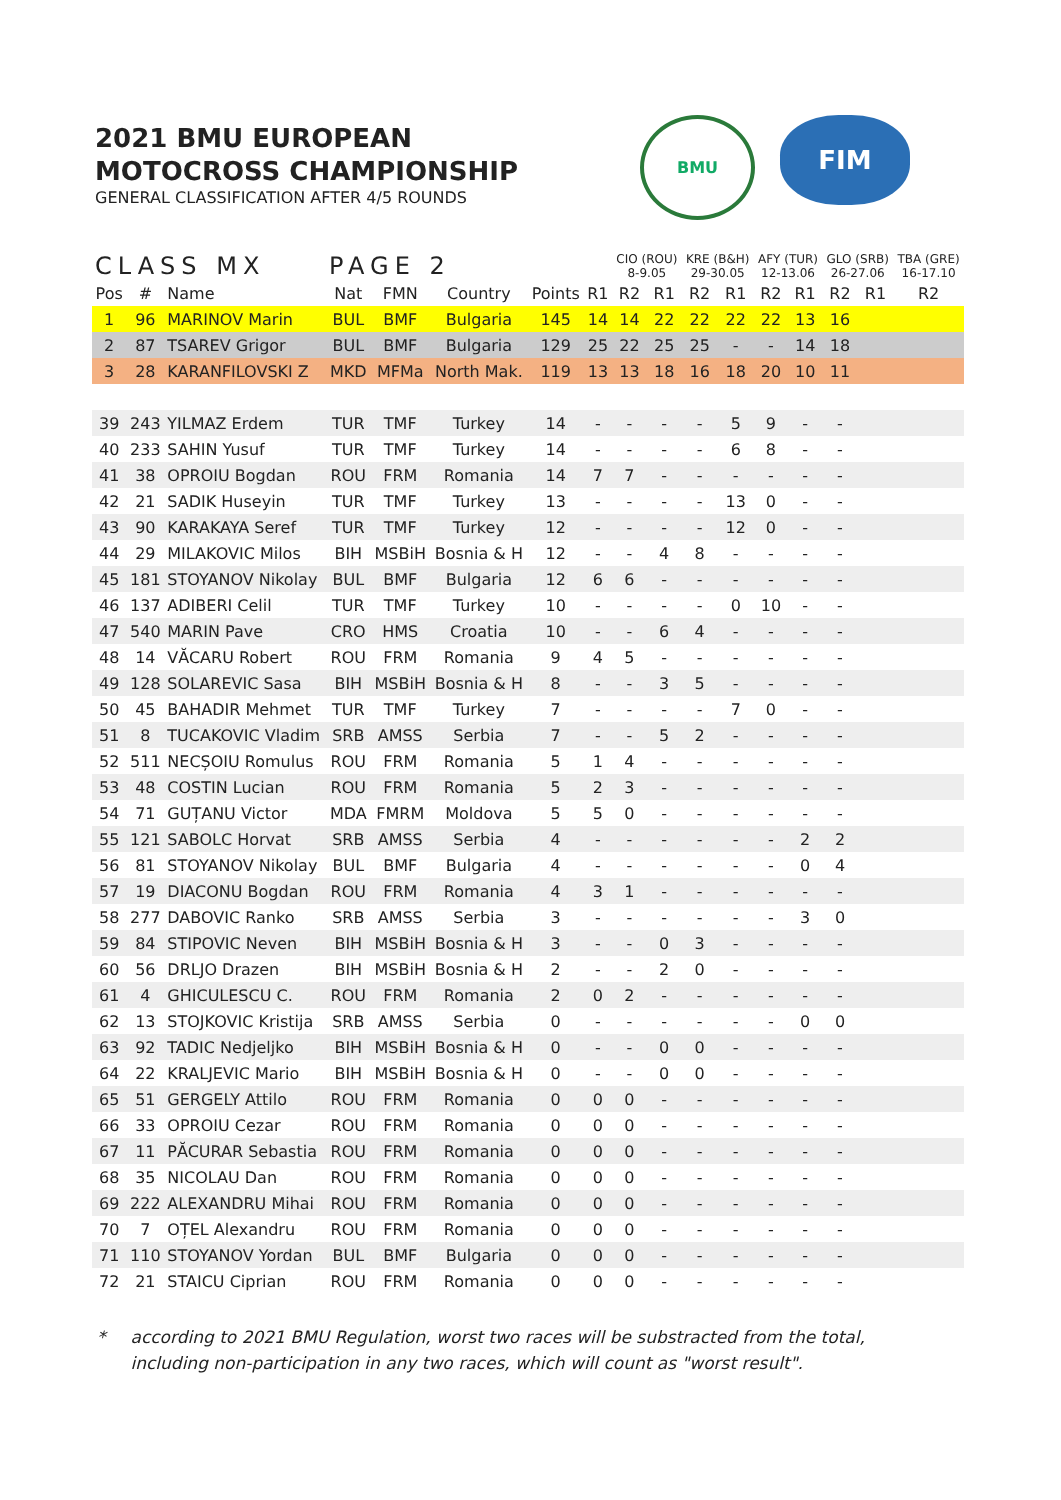2021 BMU EUROPEAN
MOTOCROSS CHAMPIONSHIP
GENERAL CLASSIFICATION AFTER 4/5 ROUNDS
BMU
FIM
| CLASS MX | | | PAGE 2 | | | | | CIO (ROU) 8-9.05 | | KRE (B&H) 29-30.05 | | AFY (TUR) 12-13.06 | | GLO (SRB) 26-27.06 | | TBA (GRE) 16-17.10 |
| --- | --- | --- | --- | --- | --- | --- | --- | --- | --- | --- | --- | --- | --- | --- | --- | --- |
| Pos | # | Name | Nat | FMN | Country | Points | R1 | R2 | R1 | R2 | R1 | R2 | R1 | R2 | R1 | R2 |
| 1 | 96 | MARINOV Marin | BUL | BMF | Bulgaria | 145 | 14 | 14 | 22 | 22 | 22 | 22 | 13 | 16 | | |
| 2 | 87 | TSAREV Grigor | BUL | BMF | Bulgaria | 129 | 25 | 22 | 25 | 25 | - | - | 14 | 18 | | |
| 3 | 28 | KARANFILOVSKI Z | MKD | MFMa | North Mak. | 119 | 13 | 13 | 18 | 16 | 18 | 20 | 10 | 11 | | |
| 39 | 243 | YILMAZ Erdem | TUR | TMF | Turkey | 14 | - | - | - | - | 5 | 9 | - | - | | |
| 40 | 233 | SAHIN Yusuf | TUR | TMF | Turkey | 14 | - | - | - | - | 6 | 8 | - | - | | |
| 41 | 38 | OPROIU Bogdan | ROU | FRM | Romania | 14 | 7 | 7 | - | - | - | - | - | - | | |
| 42 | 21 | SADIK Huseyin | TUR | TMF | Turkey | 13 | - | - | - | - | 13 | 0 | - | - | | |
| 43 | 90 | KARAKAYA Seref | TUR | TMF | Turkey | 12 | - | - | - | - | 12 | 0 | - | - | | |
| 44 | 29 | MILAKOVIC Milos | BIH | MSBiH | Bosnia & H | 12 | - | - | 4 | 8 | - | - | - | - | | |
| 45 | 181 | STOYANOV Nikolay | BUL | BMF | Bulgaria | 12 | 6 | 6 | - | - | - | - | - | - | | |
| 46 | 137 | ADIBERI Celil | TUR | TMF | Turkey | 10 | - | - | - | - | 0 | 10 | - | - | | |
| 47 | 540 | MARIN Pave | CRO | HMS | Croatia | 10 | - | - | 6 | 4 | - | - | - | - | | |
| 48 | 14 | VĂCARU Robert | ROU | FRM | Romania | 9 | 4 | 5 | - | - | - | - | - | - | | |
| 49 | 128 | SOLAREVIC Sasa | BIH | MSBiH | Bosnia & H | 8 | - | - | 3 | 5 | - | - | - | - | | |
| 50 | 45 | BAHADIR Mehmet | TUR | TMF | Turkey | 7 | - | - | - | - | 7 | 0 | - | - | | |
| 51 | 8 | TUCAKOVIC Vladim | SRB | AMSS | Serbia | 7 | - | - | 5 | 2 | - | - | - | - | | |
| 52 | 511 | NECȘOIU Romulus | ROU | FRM | Romania | 5 | 1 | 4 | - | - | - | - | - | - | | |
| 53 | 48 | COSTIN Lucian | ROU | FRM | Romania | 5 | 2 | 3 | - | - | - | - | - | - | | |
| 54 | 71 | GUȚANU Victor | MDA | FMRM | Moldova | 5 | 5 | 0 | - | - | - | - | - | - | | |
| 55 | 121 | SABOLC Horvat | SRB | AMSS | Serbia | 4 | - | - | - | - | - | - | 2 | 2 | | |
| 56 | 81 | STOYANOV Nikolay | BUL | BMF | Bulgaria | 4 | - | - | - | - | - | - | 0 | 4 | | |
| 57 | 19 | DIACONU Bogdan | ROU | FRM | Romania | 4 | 3 | 1 | - | - | - | - | - | - | | |
| 58 | 277 | DABOVIC Ranko | SRB | AMSS | Serbia | 3 | - | - | - | - | - | - | 3 | 0 | | |
| 59 | 84 | STIPOVIC Neven | BIH | MSBiH | Bosnia & H | 3 | - | - | 0 | 3 | - | - | - | - | | |
| 60 | 56 | DRLJO Drazen | BIH | MSBiH | Bosnia & H | 2 | - | - | 2 | 0 | - | - | - | - | | |
| 61 | 4 | GHICULESCU C. | ROU | FRM | Romania | 2 | 0 | 2 | - | - | - | - | - | - | | |
| 62 | 13 | STOJKOVIC Kristija | SRB | AMSS | Serbia | 0 | - | - | - | - | - | - | 0 | 0 | | |
| 63 | 92 | TADIC Nedjeljko | BIH | MSBiH | Bosnia & H | 0 | - | - | 0 | 0 | - | - | - | - | | |
| 64 | 22 | KRALJEVIC Mario | BIH | MSBiH | Bosnia & H | 0 | - | - | 0 | 0 | - | - | - | - | | |
| 65 | 51 | GERGELY Attilo | ROU | FRM | Romania | 0 | 0 | 0 | - | - | - | - | - | - | | |
| 66 | 33 | OPROIU Cezar | ROU | FRM | Romania | 0 | 0 | 0 | - | - | - | - | - | - | | |
| 67 | 11 | PĂCURAR Sebastia | ROU | FRM | Romania | 0 | 0 | 0 | - | - | - | - | - | - | | |
| 68 | 35 | NICOLAU Dan | ROU | FRM | Romania | 0 | 0 | 0 | - | - | - | - | - | - | | |
| 69 | 222 | ALEXANDRU Mihai | ROU | FRM | Romania | 0 | 0 | 0 | - | - | - | - | - | - | | |
| 70 | 7 | OȚEL Alexandru | ROU | FRM | Romania | 0 | 0 | 0 | - | - | - | - | - | - | | |
| 71 | 110 | STOYANOV Yordan | BUL | BMF | Bulgaria | 0 | 0 | 0 | - | - | - | - | - | - | | |
| 72 | 21 | STAICU Ciprian | ROU | FRM | Romania | 0 | 0 | 0 | - | - | - | - | - | - | | |
* according to 2021 BMU Regulation, worst two races will be substracted from the total,
including non-participation in any two races, which will count as "worst result".